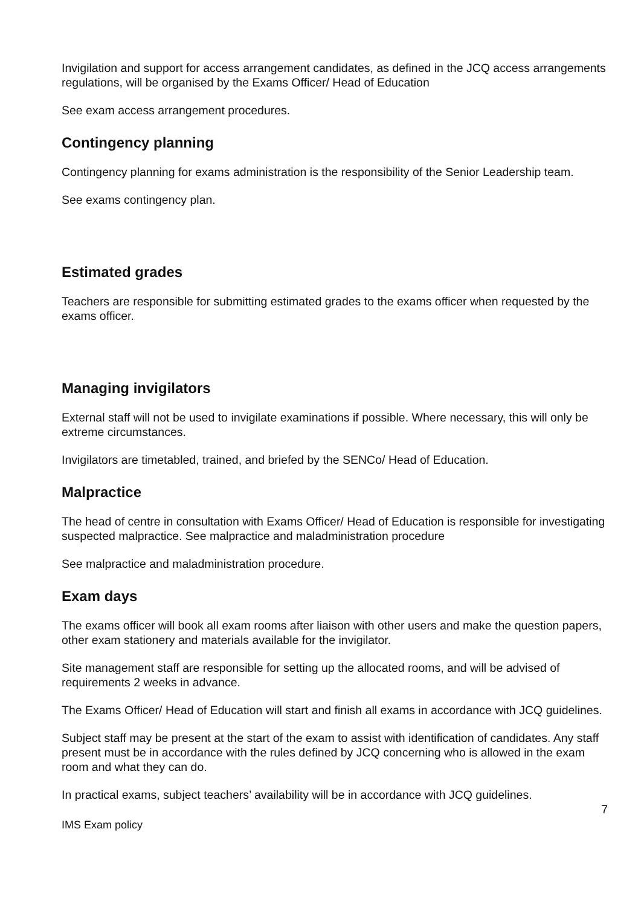Invigilation and support for access arrangement candidates, as defined in the JCQ access arrangements regulations, will be organised by the Exams Officer/ Head of Education
See exam access arrangement procedures.
Contingency planning
Contingency planning for exams administration is the responsibility of the Senior Leadership team.
See exams contingency plan.
Estimated grades
Teachers are responsible for submitting estimated grades to the exams officer when requested by the exams officer.
Managing invigilators
External staff will not be used to invigilate examinations if possible. Where necessary, this will only be extreme circumstances.
Invigilators are timetabled, trained, and briefed by the SENCo/ Head of Education.
Malpractice
The head of centre in consultation with Exams Officer/ Head of Education is responsible for investigating suspected malpractice. See malpractice and maladministration procedure
See malpractice and maladministration procedure.
Exam days
The exams officer will book all exam rooms after liaison with other users and make the question papers, other exam stationery and materials available for the invigilator.
Site management staff are responsible for setting up the allocated rooms, and will be advised of requirements 2 weeks in advance.
The Exams Officer/ Head of Education will start and finish all exams in accordance with JCQ guidelines.
Subject staff may be present at the start of the exam to assist with identification of candidates. Any staff present must be in accordance with the rules defined by JCQ concerning who is allowed in the exam room and what they can do.
In practical exams, subject teachers’ availability will be in accordance with JCQ guidelines.
7
IMS Exam policy